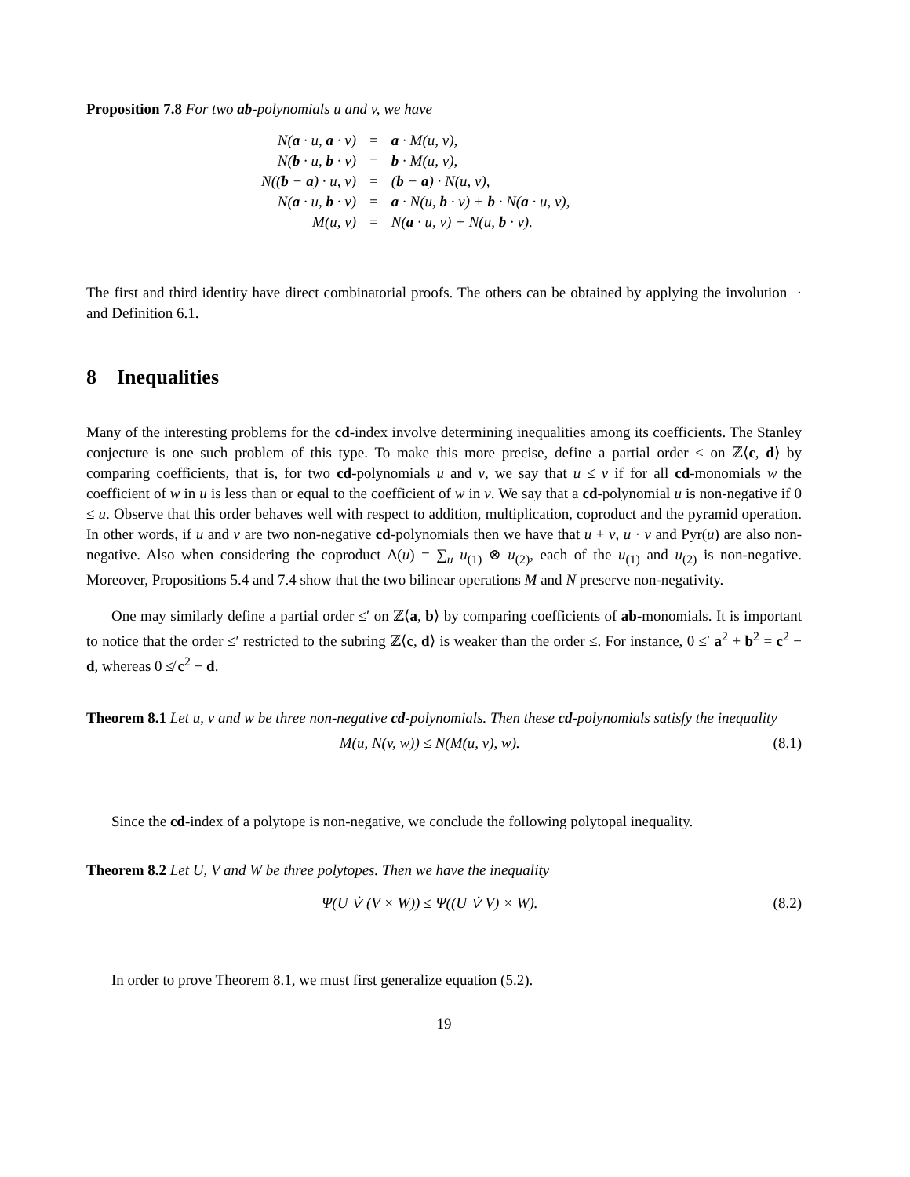Proposition 7.8 For two ab-polynomials u and v, we have
| N( a · u, a · v) | = | a · M(u, v), |
| N( b · u, b · v) | = | b · M(u, v), |
| N(( b − a ) · u, v) | = | ( b − a ) · N(u, v), |
| N( a · u, b · v) | = | a · N(u, b · v) + b · N( a · u, v), |
| M(u, v) | = | N( a · u, v) + N(u, b · v). |
The first and third identity have direct combinatorial proofs. The others can be obtained by applying the involution ‾· and Definition 6.1.
8 Inequalities
Many of the interesting problems for the cd-index involve determining inequalities among its coefficients. The Stanley conjecture is one such problem of this type. To make this more precise, define a partial order ≤ on ℤ⟨c, d⟩ by comparing coefficients, that is, for two cd-polynomials u and v, we say that u ≤ v if for all cd-monomials w the coefficient of w in u is less than or equal to the coefficient of w in v. We say that a cd-polynomial u is non-negative if 0 ≤ u. Observe that this order behaves well with respect to addition, multiplication, coproduct and the pyramid operation. In other words, if u and v are two non-negative cd-polynomials then we have that u + v, u · v and Pyr(u) are also non-negative. Also when considering the coproduct Δ(u) = ∑<sub>u</sub> u<sub>(1)</sub> ⊗ u<sub>(2)</sub>, each of the u<sub>(1)</sub> and u<sub>(2)</sub> is non-negative. Moreover, Propositions 5.4 and 7.4 show that the two bilinear operations M and N preserve non-negativity.
One may similarly define a partial order ≤′ on ℤ⟨a, b⟩ by comparing coefficients of ab-monomials. It is important to notice that the order ≤′ restricted to the subring ℤ⟨c, d⟩ is weaker than the order ≤. For instance, 0 ≤′ a<sup>2</sup> + b<sup>2</sup> = c<sup>2</sup> − d, whereas 0 ≰ c<sup>2</sup> − d.
Theorem 8.1 Let u, v and w be three non-negative cd-polynomials. Then these cd-polynomials satisfy the inequality
M(u, N(v, w)) ≤ N(M(u, v), w). (8.1)
Since the cd-index of a polytope is non-negative, we conclude the following polytopal inequality.
Theorem 8.2 Let U, V and W be three polytopes. Then we have the inequality
Ψ(U ⩒ (V × W)) ≤ Ψ((U ⩒ V) × W). (8.2)
In order to prove Theorem 8.1, we must first generalize equation (5.2).
19